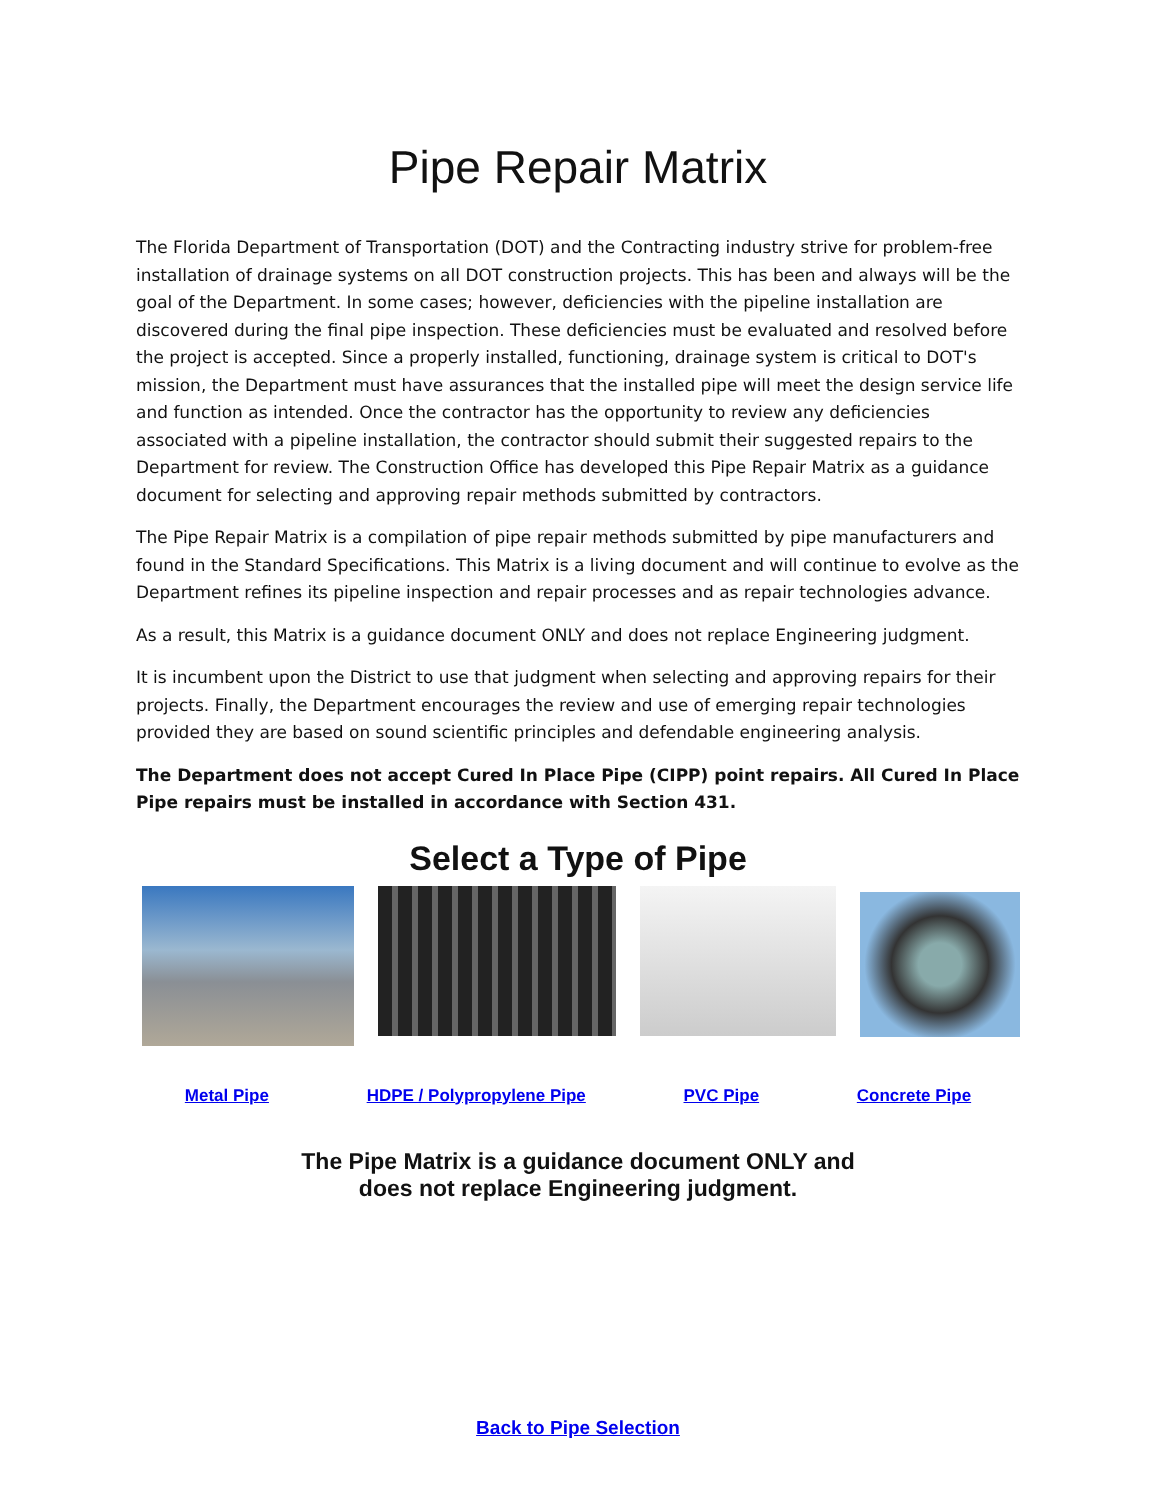Pipe Repair Matrix
The Florida Department of Transportation (DOT) and the Contracting industry strive for problem-free installation of drainage systems on all DOT construction projects. This has been and always will be the goal of the Department. In some cases; however, deficiencies with the pipeline installation are discovered during the final pipe inspection. These deficiencies must be evaluated and resolved before the project is accepted. Since a properly installed, functioning, drainage system is critical to DOT's mission, the Department must have assurances that the installed pipe will meet the design service life and function as intended. Once the contractor has the opportunity to review any deficiencies associated with a pipeline installation, the contractor should submit their suggested repairs to the Department for review. The Construction Office has developed this Pipe Repair Matrix as a guidance document for selecting and approving repair methods submitted by contractors.
The Pipe Repair Matrix is a compilation of pipe repair methods submitted by pipe manufacturers and found in the Standard Specifications. This Matrix is a living document and will continue to evolve as the Department refines its pipeline inspection and repair processes and as repair technologies advance.
As a result, this Matrix is a guidance document ONLY and does not replace Engineering judgment.
It is incumbent upon the District to use that judgment when selecting and approving repairs for their projects. Finally, the Department encourages the review and use of emerging repair technologies provided they are based on sound scientific principles and defendable engineering analysis.
The Department does not accept Cured In Place Pipe (CIPP) point repairs. All Cured In Place Pipe repairs must be installed in accordance with Section 431.
Select a Type of Pipe
Metal Pipe HDPE / Polypropylene Pipe PVC Pipe Concrete Pipe
The Pipe Matrix is a guidance document ONLY and
does not replace Engineering judgment.
Back to Pipe Selection